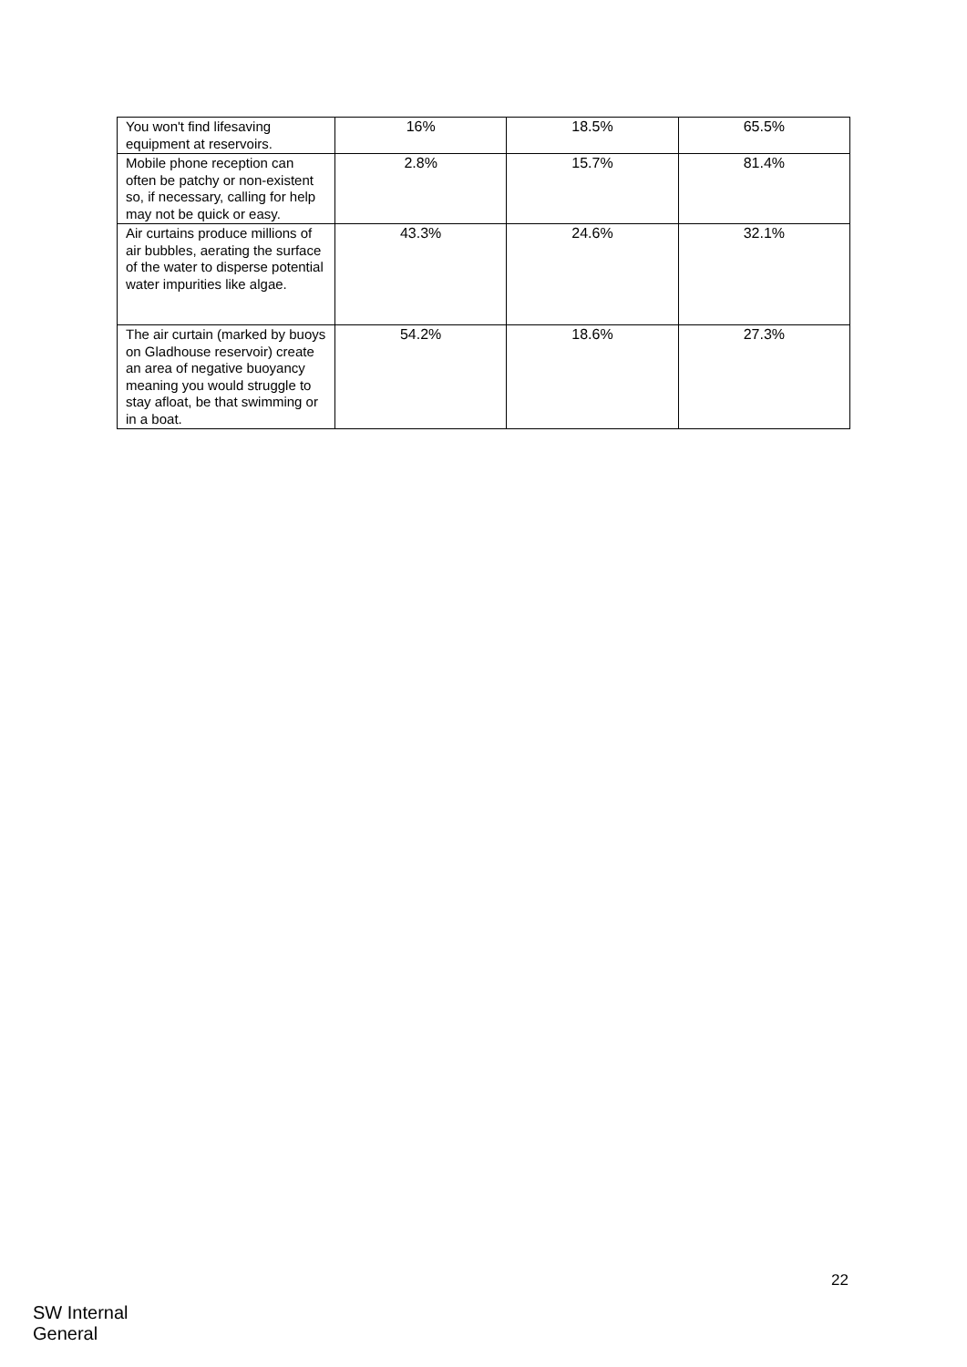| You won't find lifesaving equipment at reservoirs. | 16% | 18.5% | 65.5% |
| Mobile phone reception can often be patchy or non-existent so, if necessary, calling for help may not be quick or easy. | 2.8% | 15.7% | 81.4% |
| Air curtains produce millions of air bubbles, aerating the surface of the water to disperse potential water impurities like algae. | 43.3% | 24.6% | 32.1% |
| The air curtain (marked by buoys on Gladhouse reservoir) create an area of negative buoyancy meaning you would struggle to stay afloat, be that swimming or in a boat. | 54.2% | 18.6% | 27.3% |
22
SW Internal
General